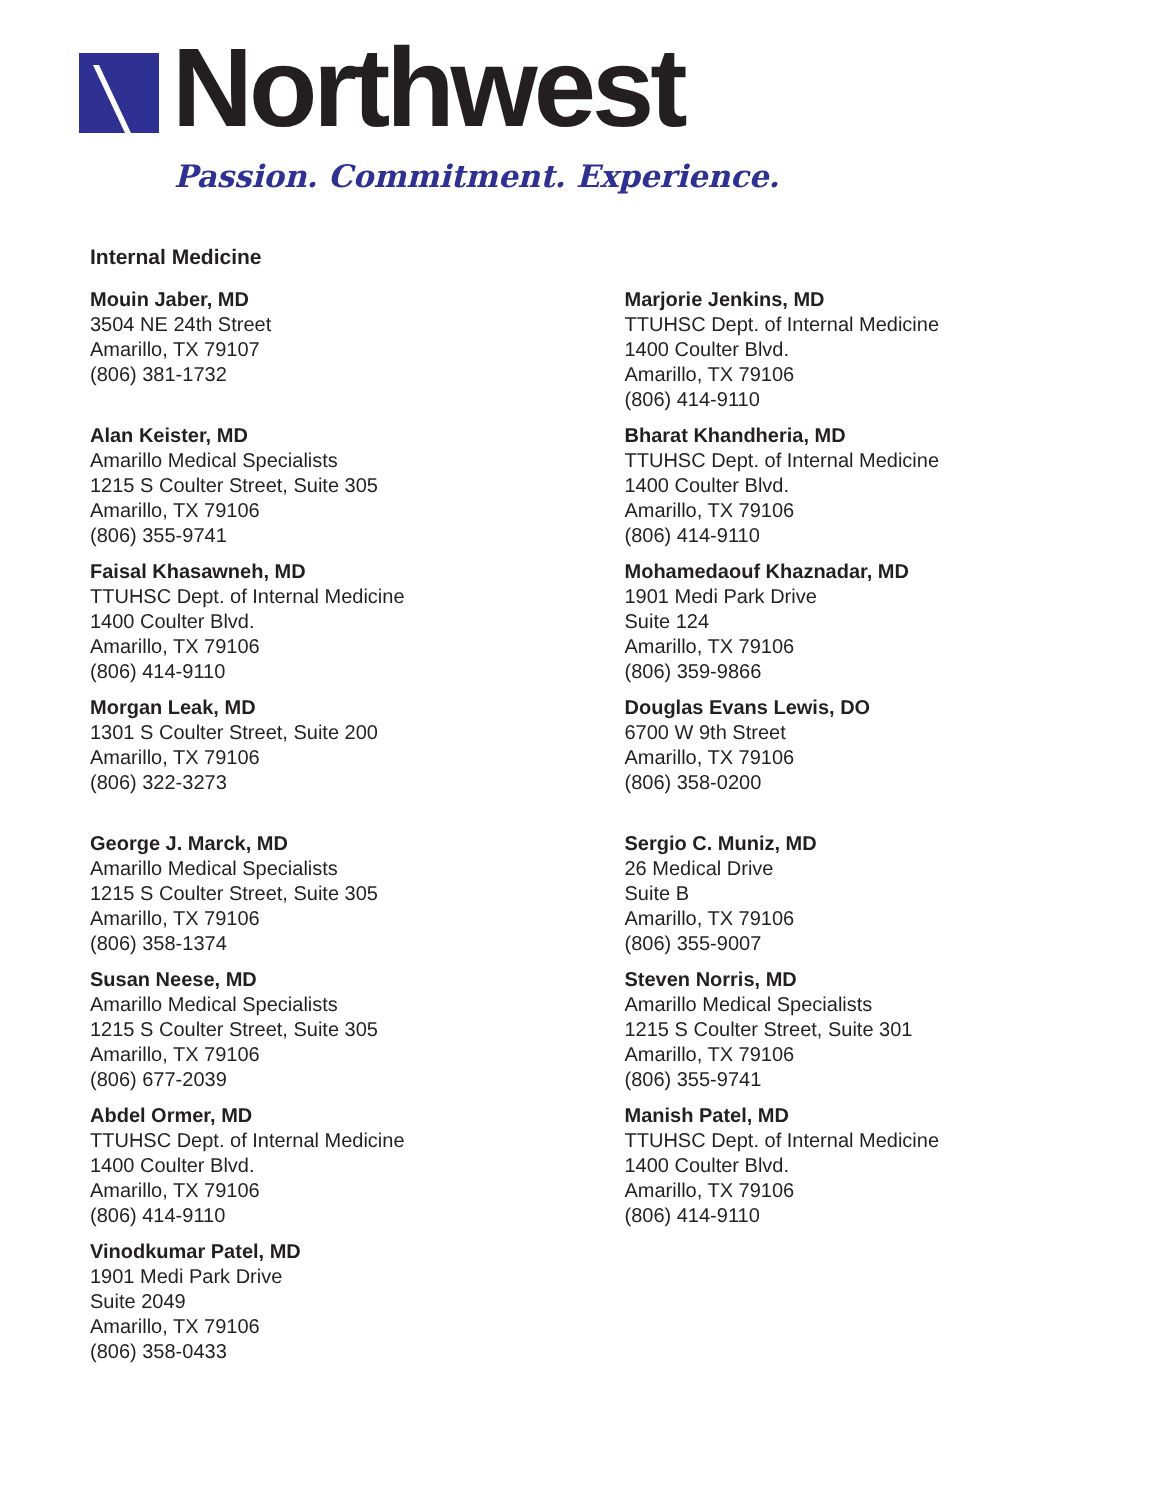Northwest
Passion. Commitment. Experience.
Internal Medicine
Mouin Jaber, MD
3504 NE 24th Street
Amarillo, TX 79107
(806) 381-1732
Alan Keister, MD
Amarillo Medical Specialists
1215 S Coulter Street, Suite 305
Amarillo, TX 79106
(806) 355-9741
Faisal Khasawneh, MD
TTUHSC Dept. of Internal Medicine
1400 Coulter Blvd.
Amarillo, TX 79106
(806) 414-9110
Morgan Leak, MD
1301 S Coulter Street, Suite 200
Amarillo, TX 79106
(806) 322-3273
George J. Marck, MD
Amarillo Medical Specialists
1215 S Coulter Street, Suite 305
Amarillo, TX 79106
(806) 358-1374
Susan Neese, MD
Amarillo Medical Specialists
1215 S Coulter Street, Suite 305
Amarillo, TX 79106
(806) 677-2039
Abdel Ormer, MD
TTUHSC Dept. of Internal Medicine
1400 Coulter Blvd.
Amarillo, TX 79106
(806) 414-9110
Vinodkumar Patel, MD
1901 Medi Park Drive
Suite 2049
Amarillo, TX 79106
(806) 358-0433
Marjorie Jenkins, MD
TTUHSC Dept. of Internal Medicine
1400 Coulter Blvd.
Amarillo, TX 79106
(806) 414-9110
Bharat Khandheria, MD
TTUHSC Dept. of Internal Medicine
1400 Coulter Blvd.
Amarillo, TX 79106
(806) 414-9110
Mohamedaouf Khaznadar, MD
1901 Medi Park Drive
Suite 124
Amarillo, TX 79106
(806) 359-9866
Douglas Evans Lewis, DO
6700 W 9th Street
Amarillo, TX 79106
(806) 358-0200
Sergio C. Muniz, MD
26 Medical Drive
Suite B
Amarillo, TX 79106
(806) 355-9007
Steven Norris, MD
Amarillo Medical Specialists
1215 S Coulter Street, Suite 301
Amarillo, TX 79106
(806) 355-9741
Manish Patel, MD
TTUHSC Dept. of Internal Medicine
1400 Coulter Blvd.
Amarillo, TX 79106
(806) 414-9110